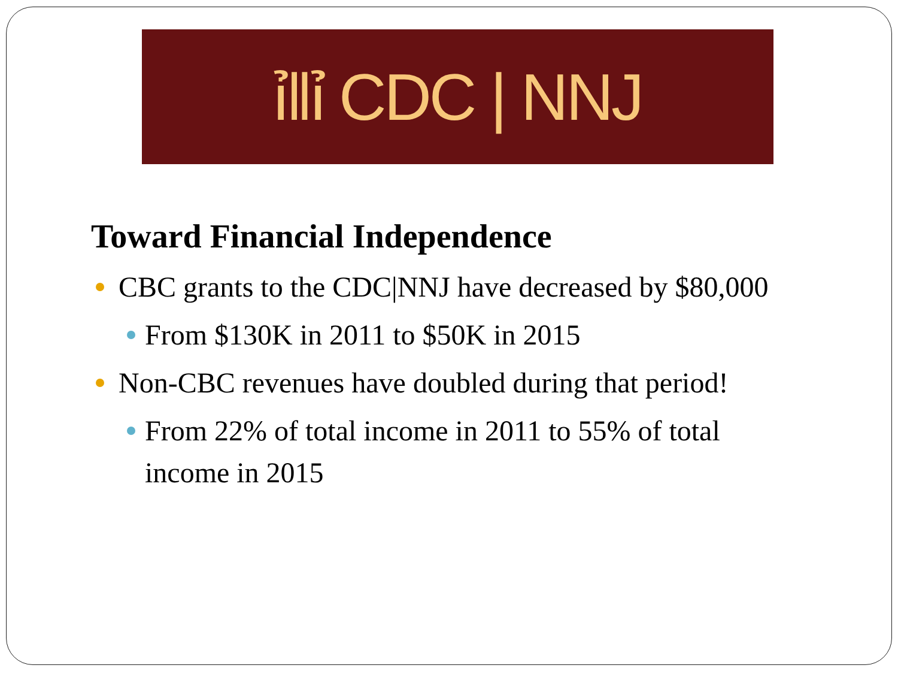ỉ‖ỉ CDC | NNJ
Toward Financial Independence
CBC grants to the CDC|NNJ have decreased by $80,000
From $130K in 2011 to $50K in 2015
Non-CBC revenues have doubled during that period!
From 22% of total income in 2011 to 55% of total income in 2015